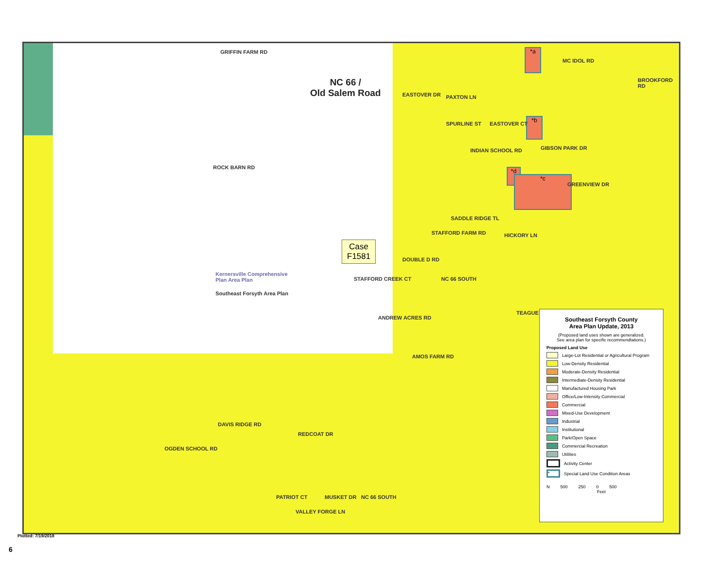NC 66 /
Old Salem Road
Case
F1581
*a
*b
*d
*c
Kernersville Comprehensive
Plan Area Plan
Southeast Forsyth Area Plan
GRIFFIN FARM RD
EASTOVER DR PAXTON LN
SPURLINE ST EASTOVER CT
MC IDOL RD
BROOKFORD RD
ROCK BARN RD
INDIAN SCHOOL RD GIBSON PARK DR
GREENVIEW DR
SADDLE RIDGE TL
STAFFORD FARM RD HICKORY LN
DOUBLE D RD
STAFFORD CREEK CT NC 66 SOUTH
TEAGUE
ANDREW ACRES RD
AMOS FARM RD
DAVIS RIDGE RD
OGDEN SCHOOL RD
REDCOAT DR
PATRIOT CT
VALLEY FORGE LN
MUSKET DR NC 66 SOUTH
Southeast Forsyth County
Area Plan Update, 2013
(Proposed land uses shown are generalized.
See area plan for specific recommendtations.)
Proposed Land Use
Large-Lot Residential or Agricultural Program
Low-Density Residential
Moderate-Density Residential
Intermediate-Density Residential
Manufactured Housing Park
Office/Low-Intensity Commercial
Commercial
Mixed-Use Development
Industrial
Institutional
Park/Open Space
Commercial Recreation
Utilities
Activity Center
* Special Land Use Condition Areas
N 500 250 0 500
Feet
Plotted: 7/19/2018
6